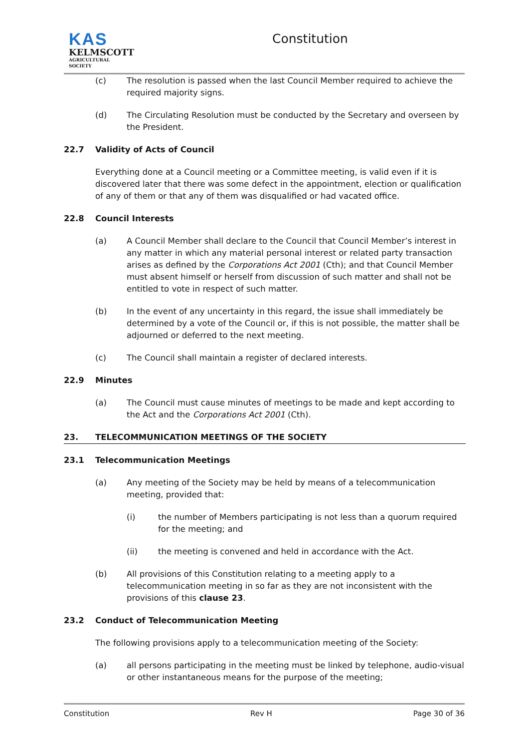KAS
KELMSCOTT
AGRICULTURAL SOCIETY
Constitution
(c) The resolution is passed when the last Council Member required to achieve the required majority signs.
(d) The Circulating Resolution must be conducted by the Secretary and overseen by the President.
22.7 Validity of Acts of Council
Everything done at a Council meeting or a Committee meeting, is valid even if it is discovered later that there was some defect in the appointment, election or qualification of any of them or that any of them was disqualified or had vacated office.
22.8 Council Interests
(a) A Council Member shall declare to the Council that Council Member’s interest in any matter in which any material personal interest or related party transaction arises as defined by the Corporations Act 2001 (Cth); and that Council Member must absent himself or herself from discussion of such matter and shall not be entitled to vote in respect of such matter.
(b) In the event of any uncertainty in this regard, the issue shall immediately be determined by a vote of the Council or, if this is not possible, the matter shall be adjourned or deferred to the next meeting.
(c) The Council shall maintain a register of declared interests.
22.9 Minutes
(a) The Council must cause minutes of meetings to be made and kept according to the Act and the Corporations Act 2001 (Cth).
23. TELECOMMUNICATION MEETINGS OF THE SOCIETY
23.1 Telecommunication Meetings
(a) Any meeting of the Society may be held by means of a telecommunication meeting, provided that:
(i) the number of Members participating is not less than a quorum required for the meeting; and
(ii) the meeting is convened and held in accordance with the Act.
(b) All provisions of this Constitution relating to a meeting apply to a telecommunication meeting in so far as they are not inconsistent with the provisions of this clause 23.
23.2 Conduct of Telecommunication Meeting
The following provisions apply to a telecommunication meeting of the Society:
(a) all persons participating in the meeting must be linked by telephone, audio-visual or other instantaneous means for the purpose of the meeting;
Constitution Rev H Page 30 of 36